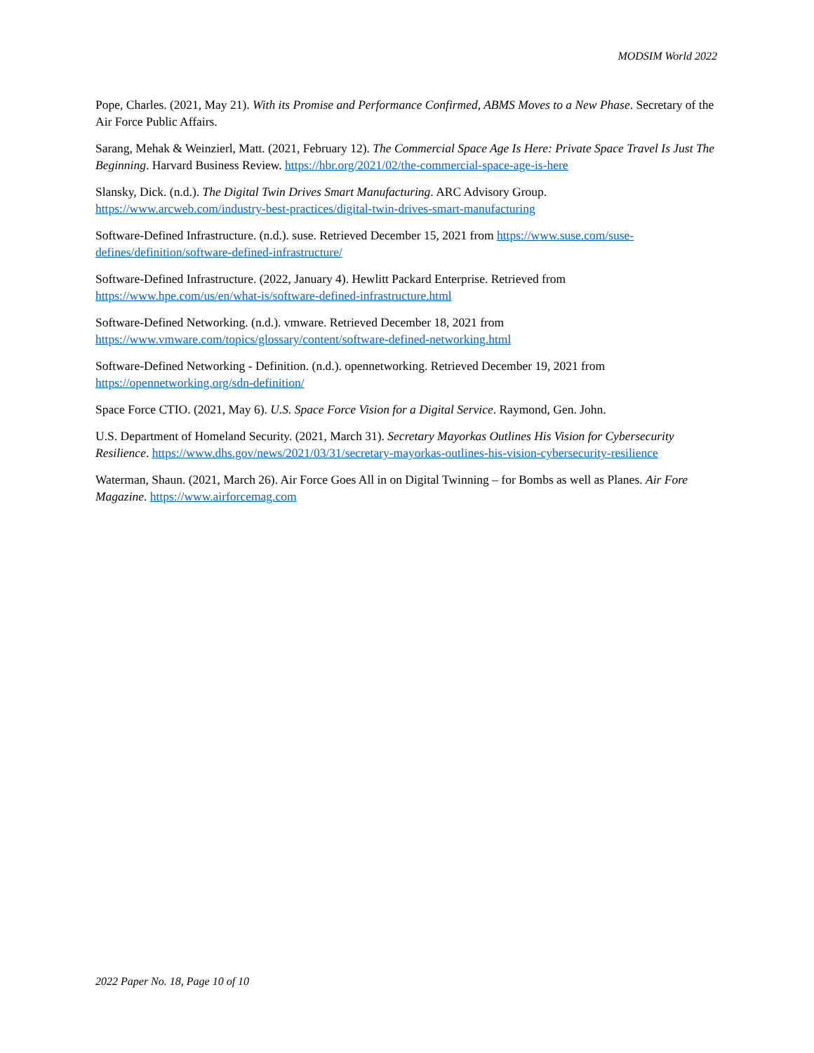MODSIM World 2022
Pope, Charles. (2021, May 21). With its Promise and Performance Confirmed, ABMS Moves to a New Phase. Secretary of the Air Force Public Affairs.
Sarang, Mehak & Weinzierl, Matt. (2021, February 12). The Commercial Space Age Is Here: Private Space Travel Is Just The Beginning. Harvard Business Review. https://hbr.org/2021/02/the-commercial-space-age-is-here
Slansky, Dick. (n.d.). The Digital Twin Drives Smart Manufacturing. ARC Advisory Group. https://www.arcweb.com/industry-best-practices/digital-twin-drives-smart-manufacturing
Software-Defined Infrastructure. (n.d.). suse. Retrieved December 15, 2021 from https://www.suse.com/suse-defines/definition/software-defined-infrastructure/
Software-Defined Infrastructure. (2022, January 4). Hewlitt Packard Enterprise. Retrieved from https://www.hpe.com/us/en/what-is/software-defined-infrastructure.html
Software-Defined Networking. (n.d.). vmware. Retrieved December 18, 2021 from https://www.vmware.com/topics/glossary/content/software-defined-networking.html
Software-Defined Networking - Definition. (n.d.). opennetworking. Retrieved December 19, 2021 from https://opennetworking.org/sdn-definition/
Space Force CTIO. (2021, May 6). U.S. Space Force Vision for a Digital Service. Raymond, Gen. John.
U.S. Department of Homeland Security. (2021, March 31). Secretary Mayorkas Outlines His Vision for Cybersecurity Resilience. https://www.dhs.gov/news/2021/03/31/secretary-mayorkas-outlines-his-vision-cybersecurity-resilience
Waterman, Shaun. (2021, March 26). Air Force Goes All in on Digital Twinning – for Bombs as well as Planes. Air Fore Magazine. https://www.airforcemag.com
2022 Paper No. 18, Page 10 of 10